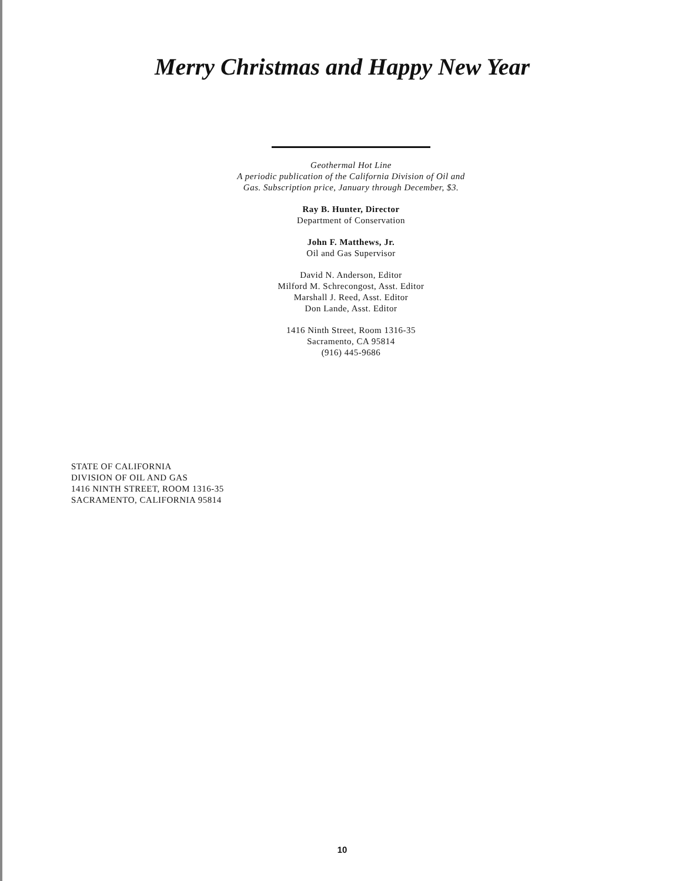Merry Christmas and Happy New Year
Geothermal Hot Line
A periodic publication of the California Division of Oil and
Gas. Subscription price, January through December, $3.
Ray B. Hunter, Director
Department of Conservation
John F. Matthews, Jr.
Oil and Gas Supervisor
David N. Anderson, Editor
Milford M. Schrecongost, Asst. Editor
Marshall J. Reed, Asst. Editor
Don Lande, Asst. Editor
1416 Ninth Street, Room 1316-35
Sacramento, CA 95814
(916) 445-9686
STATE OF CALIFORNIA
DIVISION OF OIL AND GAS
1416 NINTH STREET, ROOM 1316-35
SACRAMENTO, CALIFORNIA 95814
10